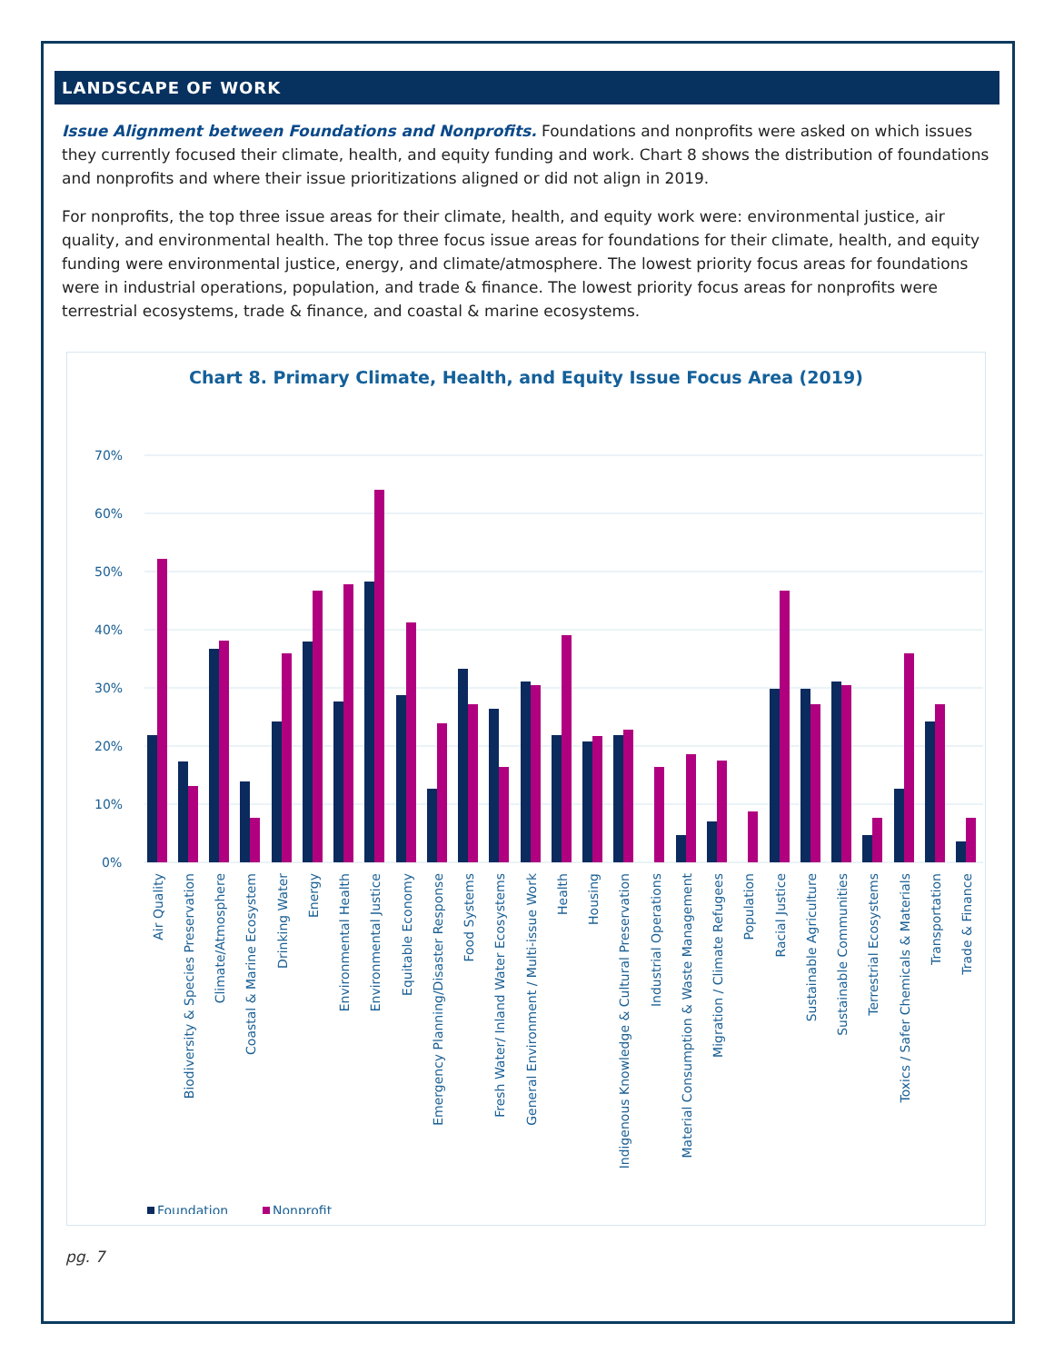LANDSCAPE OF WORK
Issue Alignment between Foundations and Nonprofits. Foundations and nonprofits were asked on which issues they currently focused their climate, health, and equity funding and work. Chart 8 shows the distribution of foundations and nonprofits and where their issue prioritizations aligned or did not align in 2019.
For nonprofits, the top three issue areas for their climate, health, and equity work were: environmental justice, air quality, and environmental health. The top three focus issue areas for foundations for their climate, health, and equity funding were environmental justice, energy, and climate/atmosphere. The lowest priority focus areas for foundations were in industrial operations, population, and trade & finance. The lowest priority focus areas for nonprofits were terrestrial ecosystems, trade & finance, and coastal & marine ecosystems.
Chart 8. Primary Climate, Health, and Equity Issue Focus Area (2019)
70%
60%
50%
40%
30%
20%
10%
0%
Air Quality
Biodiversity & Species Preservation
Climate/Atmosphere
Coastal & Marine Ecosystem
Drinking Water
Energy
Environmental Health
Environmental Justice
Equitable Economy
Emergency Planning/Disaster Response
Food Systems
Fresh Water/ Inland Water Ecosystems
General Environment / Multi-issue Work
Health
Housing
Indigenous Knowledge & Cultural Preservation
Industrial Operations
Material Consumption & Waste Management
Migration / Climate Refugees
Population
Racial Justice
Sustainable Agriculture
Sustainable Communities
Terrestrial Ecosystems
Toxics / Safer Chemicals & Materials
Transportation
Trade & Finance
Foundation
Nonprofit
pg. 7